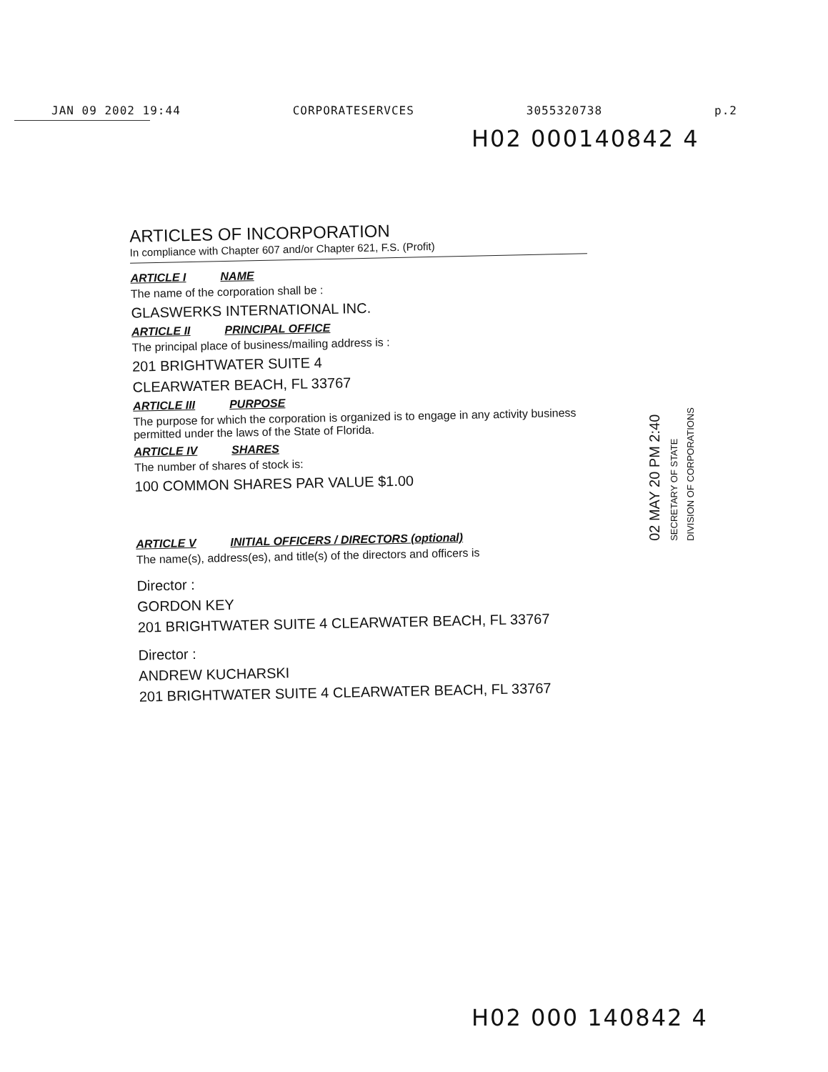JAN 09 2002 19:44 CORPORATESERVCES 3055320738 p.2
H02 000140842 4
ARTICLES OF INCORPORATION
In compliance with Chapter 607 and/or Chapter 621, F.S. (Profit)
ARTICLE I NAME
The name of the corporation shall be :
GLASWERKS INTERNATIONAL INC.
ARTICLE II PRINCIPAL OFFICE
The principal place of business/mailing address is :
201 BRIGHTWATER SUITE 4
CLEARWATER BEACH, FL 33767
ARTICLE III PURPOSE
The purpose for which the corporation is organized is to engage in any activity business permitted under the laws of the State of Florida.
ARTICLE IV SHARES
The number of shares of stock is:
100 COMMON SHARES PAR VALUE $1.00
ARTICLE V INITIAL OFFICERS / DIRECTORS (optional)
The name(s), address(es), and title(s) of the directors and officers is
Director :
GORDON KEY
201 BRIGHTWATER SUITE 4 CLEARWATER BEACH, FL 33767
Director :
ANDREW KUCHARSKI
201 BRIGHTWATER SUITE 4 CLEARWATER BEACH, FL 33767
02 MAY 20 PM 2:40
SECRETARY OF STATE
DIVISION OF CORPORATIONS
H02 000 140842 4